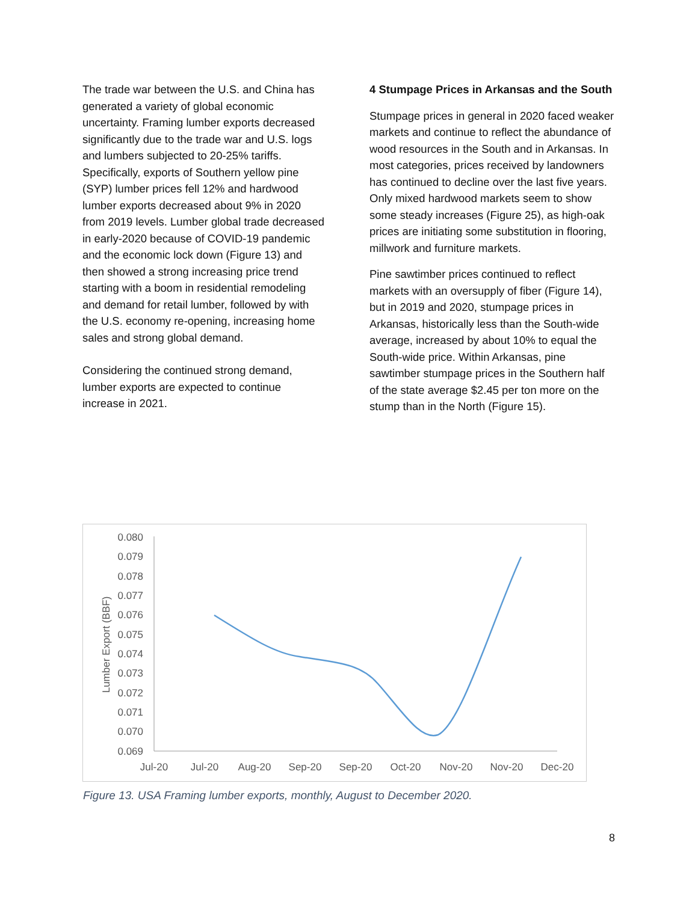The trade war between the U.S. and China has generated a variety of global economic uncertainty. Framing lumber exports decreased significantly due to the trade war and U.S. logs and lumbers subjected to 20-25% tariffs. Specifically, exports of Southern yellow pine
(SYP) lumber prices fell 12% and hardwood lumber exports decreased about 9% in 2020 from 2019 levels. Lumber global trade decreased in early-2020 because of COVID-19 pandemic and the economic lock down (Figure 13) and then showed a strong increasing price trend starting with a boom in residential remodeling and demand for retail lumber, followed by with the U.S. economy re-opening, increasing home sales and strong global demand.
Considering the continued strong demand, lumber exports are expected to continue increase in 2021.
4 Stumpage Prices in Arkansas and the South
Stumpage prices in general in 2020 faced weaker markets and continue to reflect the abundance of wood resources in the South and in Arkansas. In most categories, prices received by landowners has continued to decline over the last five years. Only mixed hardwood markets seem to show some steady increases (Figure 25), as high-oak prices are initiating some substitution in flooring, millwork and furniture markets.
Pine sawtimber prices continued to reflect markets with an oversupply of fiber (Figure 14), but in 2019 and 2020, stumpage prices in Arkansas, historically less than the South-wide average, increased by about 10% to equal the South-wide price. Within Arkansas, pine sawtimber stumpage prices in the Southern half of the state average $2.45 per ton more on the stump than in the North (Figure 15).
0.080
0.079
0.078
0.077
0.076
0.075
0.074
0.073
0.072
0.071
0.070
0.069
Lumber Export (BBF)
Jul-20
Jul-20
Aug-20
Sep-20
Sep-20
Oct-20
Nov-20
Nov-20
Dec-20
Figure 13. USA Framing lumber exports, monthly, August to December 2020.
8